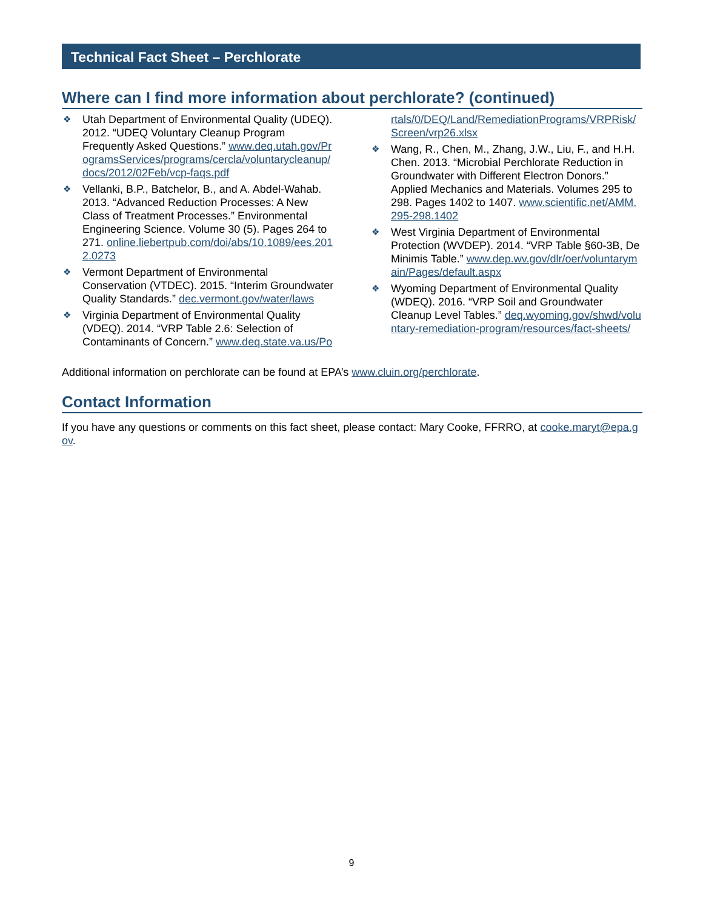Technical Fact Sheet – Perchlorate
Where can I find more information about perchlorate? (continued)
❖ Utah Department of Environmental Quality (UDEQ). 2012. “UDEQ Voluntary Cleanup Program Frequently Asked Questions.” www.deq.utah.gov/ProgramsServices/programs/cercla/voluntarycleanup/docs/2012/02Feb/vcp-faqs.pdf
❖ Vellanki, B.P., Batchelor, B., and A. Abdel-Wahab. 2013. “Advanced Reduction Processes: A New Class of Treatment Processes.” Environmental Engineering Science. Volume 30 (5). Pages 264 to 271. online.liebertpub.com/doi/abs/10.1089/ees.2012.0273
❖ Vermont Department of Environmental Conservation (VTDEC). 2015. “Interim Groundwater Quality Standards.” dec.vermont.gov/water/laws
❖ Virginia Department of Environmental Quality (VDEQ). 2014. “VRP Table 2.6: Selection of Contaminants of Concern.” www.deq.state.va.us/Portals/0/DEQ/Land/RemediationPrograms/VRPRisk/Screen/vrp26.xlsx
❖ Wang, R., Chen, M., Zhang, J.W., Liu, F., and H.H. Chen. 2013. “Microbial Perchlorate Reduction in Groundwater with Different Electron Donors.” Applied Mechanics and Materials. Volumes 295 to 298. Pages 1402 to 1407. www.scientific.net/AMM.295-298.1402
❖ West Virginia Department of Environmental Protection (WVDEP). 2014. “VRP Table §60-3B, De Minimis Table.” www.dep.wv.gov/dlr/oer/voluntarymain/Pages/default.aspx
❖ Wyoming Department of Environmental Quality (WDEQ). 2016. “VRP Soil and Groundwater Cleanup Level Tables.” deq.wyoming.gov/shwd/voluntary-remediation-program/resources/fact-sheets/
Additional information on perchlorate can be found at EPA’s www.cluin.org/perchlorate.
Contact Information
If you have any questions or comments on this fact sheet, please contact: Mary Cooke, FFRRO, at cooke.maryt@epa.gov.
9